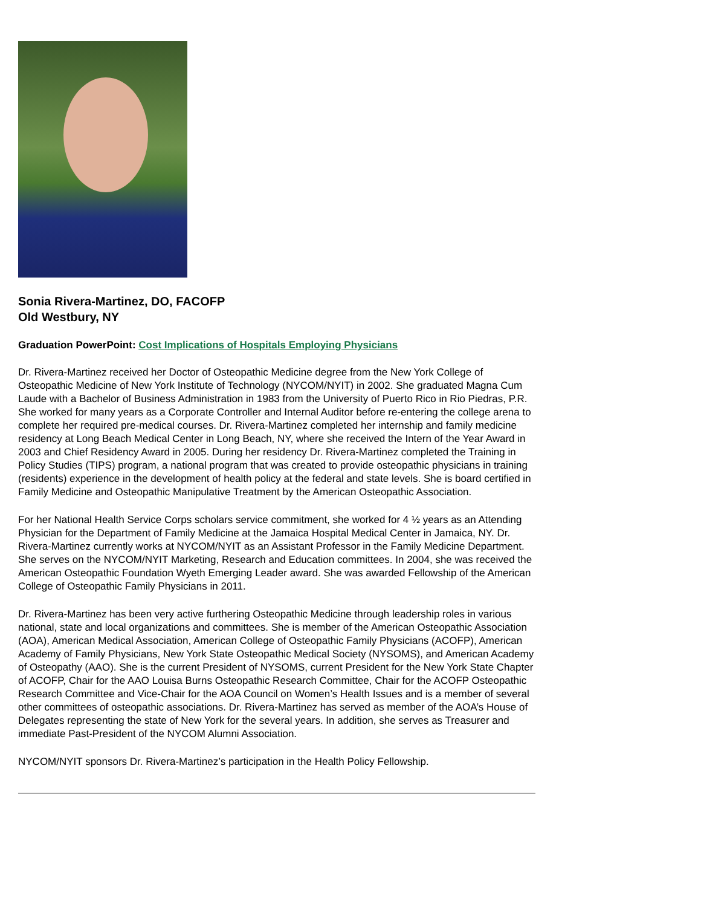Sonia Rivera-Martinez, DO, FACOFP
Old Westbury, NY
Graduation PowerPoint: Cost Implications of Hospitals Employing Physicians
Dr. Rivera-Martinez received her Doctor of Osteopathic Medicine degree from the New York College of Osteopathic Medicine of New York Institute of Technology (NYCOM/NYIT) in 2002. She graduated Magna Cum Laude with a Bachelor of Business Administration in 1983 from the University of Puerto Rico in Rio Piedras, P.R. She worked for many years as a Corporate Controller and Internal Auditor before re-entering the college arena to complete her required pre-medical courses. Dr. Rivera-Martinez completed her internship and family medicine residency at Long Beach Medical Center in Long Beach, NY, where she received the Intern of the Year Award in 2003 and Chief Residency Award in 2005. During her residency Dr. Rivera-Martinez completed the Training in Policy Studies (TIPS) program, a national program that was created to provide osteopathic physicians in training (residents) experience in the development of health policy at the federal and state levels. She is board certified in Family Medicine and Osteopathic Manipulative Treatment by the American Osteopathic Association.
For her National Health Service Corps scholars service commitment, she worked for 4 ½ years as an Attending Physician for the Department of Family Medicine at the Jamaica Hospital Medical Center in Jamaica, NY. Dr. Rivera-Martinez currently works at NYCOM/NYIT as an Assistant Professor in the Family Medicine Department. She serves on the NYCOM/NYIT Marketing, Research and Education committees. In 2004, she was received the American Osteopathic Foundation Wyeth Emerging Leader award. She was awarded Fellowship of the American College of Osteopathic Family Physicians in 2011.
Dr. Rivera-Martinez has been very active furthering Osteopathic Medicine through leadership roles in various national, state and local organizations and committees. She is member of the American Osteopathic Association (AOA), American Medical Association, American College of Osteopathic Family Physicians (ACOFP), American Academy of Family Physicians, New York State Osteopathic Medical Society (NYSOMS), and American Academy of Osteopathy (AAO). She is the current President of NYSOMS, current President for the New York State Chapter of ACOFP, Chair for the AAO Louisa Burns Osteopathic Research Committee, Chair for the ACOFP Osteopathic Research Committee and Vice-Chair for the AOA Council on Women’s Health Issues and is a member of several other committees of osteopathic associations. Dr. Rivera-Martinez has served as member of the AOA’s House of Delegates representing the state of New York for the several years. In addition, she serves as Treasurer and immediate Past-President of the NYCOM Alumni Association.
NYCOM/NYIT sponsors Dr. Rivera-Martinez’s participation in the Health Policy Fellowship.